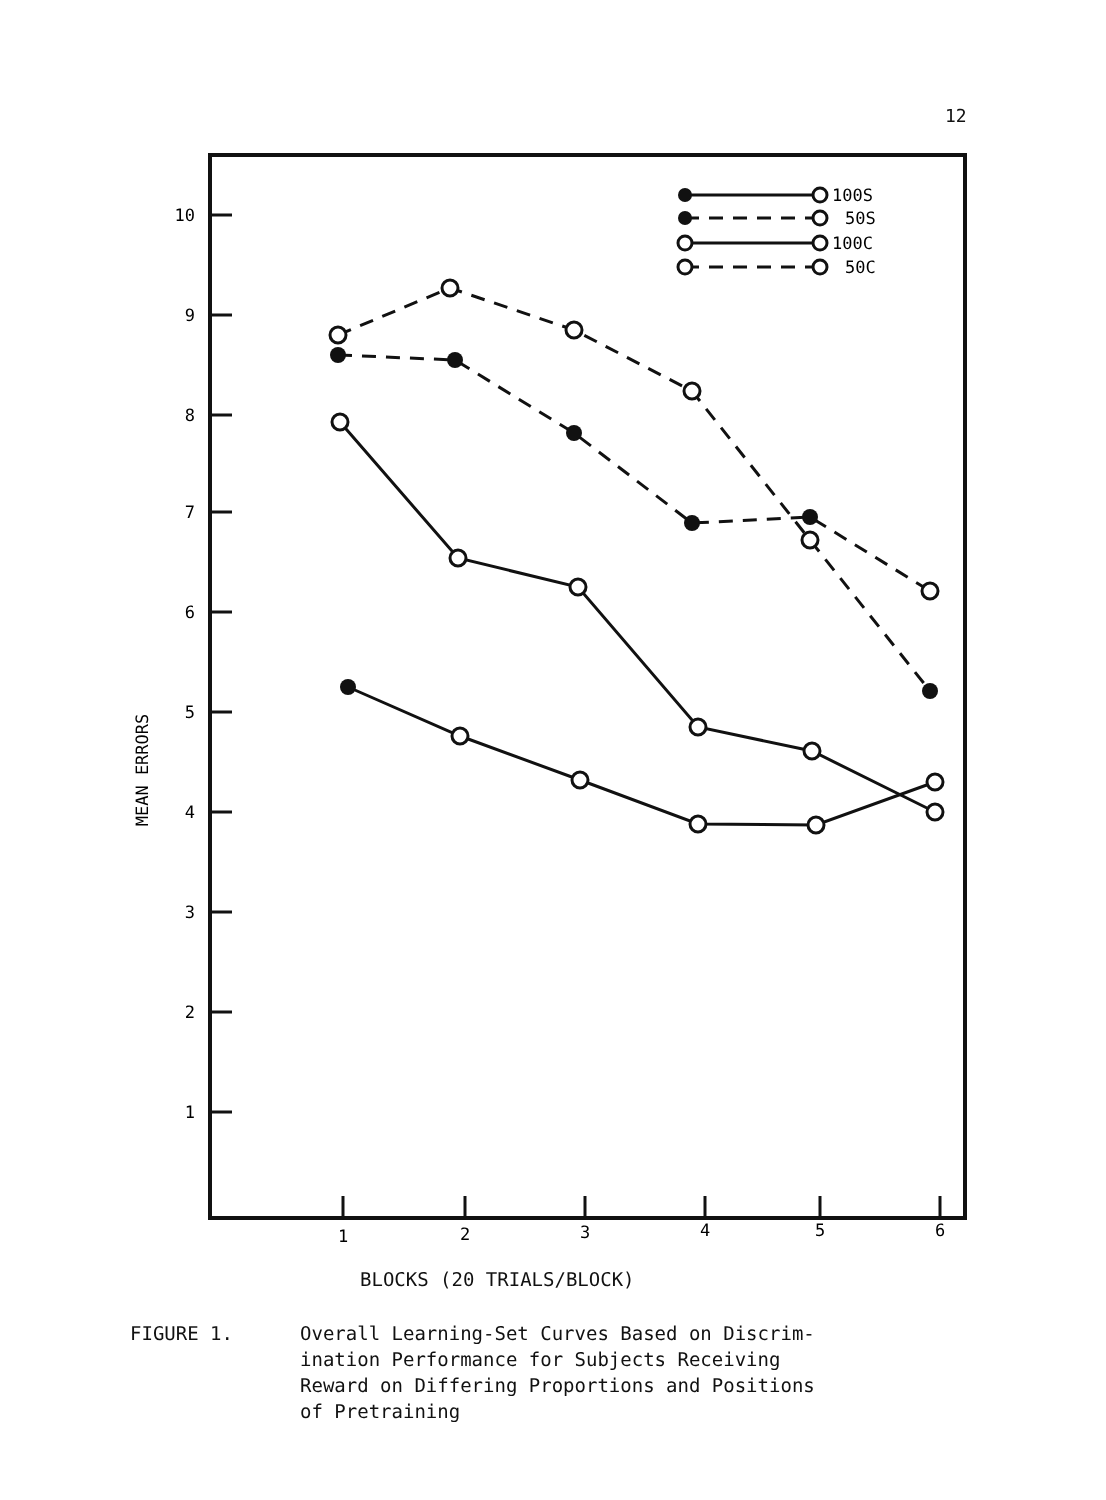12
10
9
8
7
6
5
4
3
2
1
1
2
3
4
5
6
MEAN ERRORS
100S
50S
100C
50C
BLOCKS (20 TRIALS/BLOCK)
FIGURE 1. Overall Learning-Set Curves Based on Discrim-
ination Performance for Subjects Receiving
Reward on Differing Proportions and Positions
of Pretraining